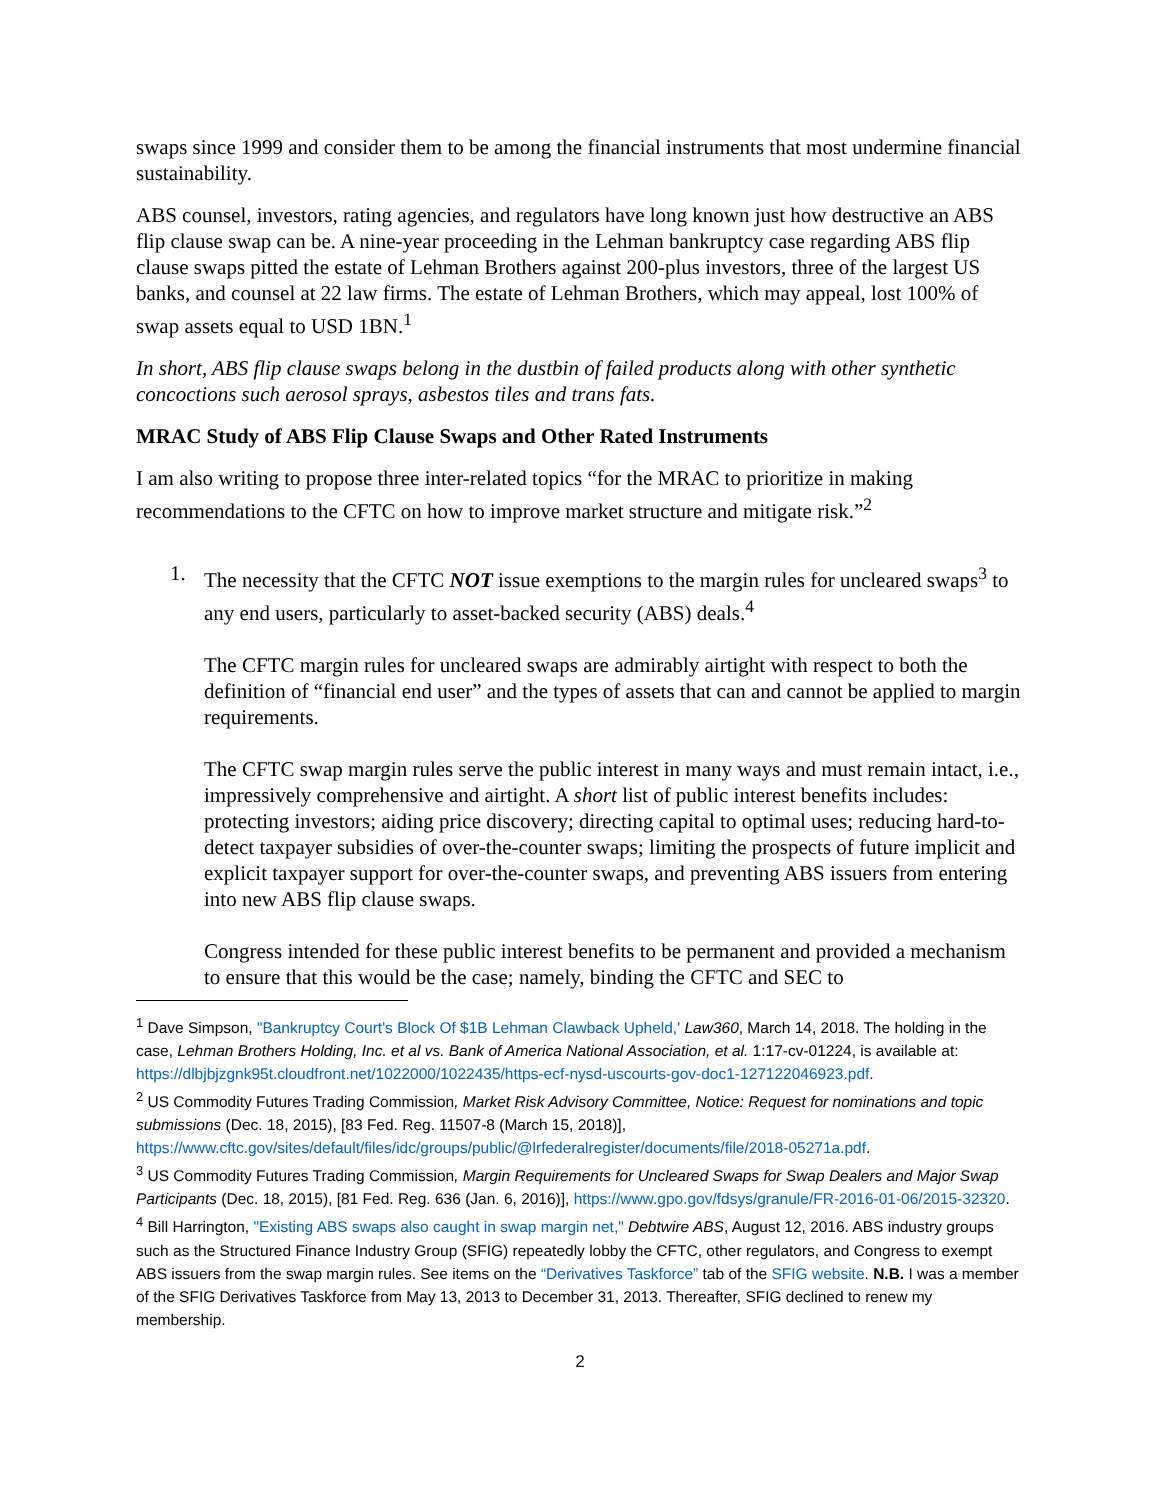swaps since 1999 and consider them to be among the financial instruments that most undermine financial sustainability.
ABS counsel, investors, rating agencies, and regulators have long known just how destructive an ABS flip clause swap can be. A nine-year proceeding in the Lehman bankruptcy case regarding ABS flip clause swaps pitted the estate of Lehman Brothers against 200-plus investors, three of the largest US banks, and counsel at 22 law firms. The estate of Lehman Brothers, which may appeal, lost 100% of swap assets equal to USD 1BN.<sup>1</sup>
In short, ABS flip clause swaps belong in the dustbin of failed products along with other synthetic concoctions such aerosol sprays, asbestos tiles and trans fats.
MRAC Study of ABS Flip Clause Swaps and Other Rated Instruments
I am also writing to propose three inter-related topics “for the MRAC to prioritize in making recommendations to the CFTC on how to improve market structure and mitigate risk.”<sup>2</sup>
1. The necessity that the CFTC NOT issue exemptions to the margin rules for uncleared swaps<sup>3</sup> to any end users, particularly to asset-backed security (ABS) deals.<sup>4</sup>
The CFTC margin rules for uncleared swaps are admirably airtight with respect to both the definition of “financial end user” and the types of assets that can and cannot be applied to margin requirements.
The CFTC swap margin rules serve the public interest in many ways and must remain intact, i.e., impressively comprehensive and airtight. A short list of public interest benefits includes: protecting investors; aiding price discovery; directing capital to optimal uses; reducing hard-to-detect taxpayer subsidies of over-the-counter swaps; limiting the prospects of future implicit and explicit taxpayer support for over-the-counter swaps, and preventing ABS issuers from entering into new ABS flip clause swaps.
Congress intended for these public interest benefits to be permanent and provided a mechanism to ensure that this would be the case; namely, binding the CFTC and SEC to
<sup>1</sup> Dave Simpson, "Bankruptcy Court's Block Of $1B Lehman Clawback Upheld,' Law360, March 14, 2018. The holding in the case, Lehman Brothers Holding, Inc. et al vs. Bank of America National Association, et al. 1:17-cv-01224, is available at: https://dlbjbjzgnk95t.cloudfront.net/1022000/1022435/https-ecf-nysd-uscourts-gov-doc1-127122046923.pdf.
<sup>2</sup> US Commodity Futures Trading Commission, Market Risk Advisory Committee, Notice: Request for nominations and topic submissions (Dec. 18, 2015), [83 Fed. Reg. 11507-8 (March 15, 2018)], https://www.cftc.gov/sites/default/files/idc/groups/public/@lrfederalregister/documents/file/2018-05271a.pdf.
<sup>3</sup> US Commodity Futures Trading Commission, Margin Requirements for Uncleared Swaps for Swap Dealers and Major Swap Participants (Dec. 18, 2015), [81 Fed. Reg. 636 (Jan. 6, 2016)], https://www.gpo.gov/fdsys/granule/FR-2016-01-06/2015-32320.
<sup>4</sup> Bill Harrington, "Existing ABS swaps also caught in swap margin net," Debtwire ABS, August 12, 2016. ABS industry groups such as the Structured Finance Industry Group (SFIG) repeatedly lobby the CFTC, other regulators, and Congress to exempt ABS issuers from the swap margin rules. See items on the “Derivatives Taskforce” tab of the SFIG website. N.B. I was a member of the SFIG Derivatives Taskforce from May 13, 2013 to December 31, 2013. Thereafter, SFIG declined to renew my membership.
2